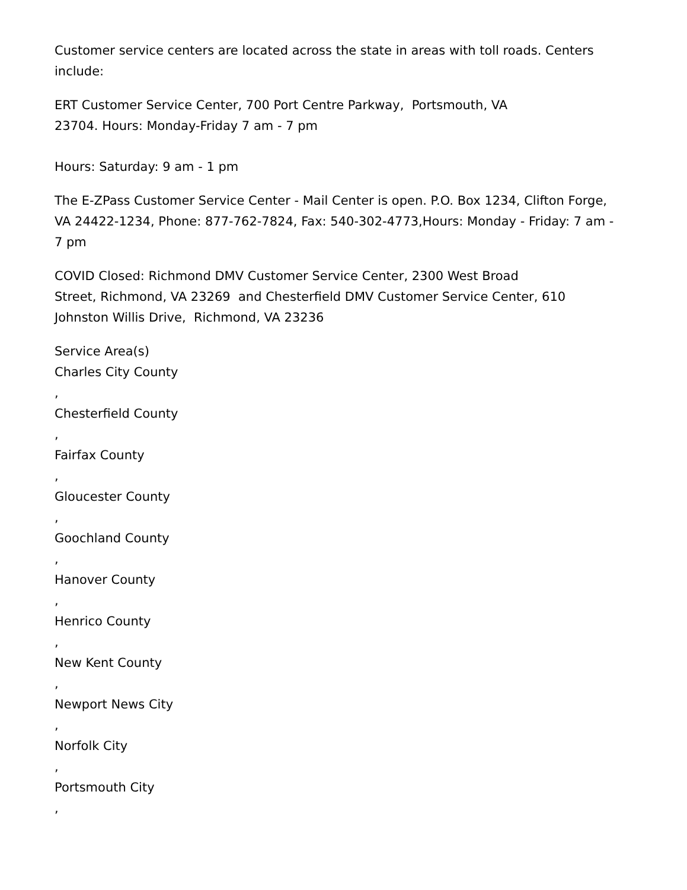Customer service centers are located across the state in areas with toll roads. Centers include:
ERT Customer Service Center, 700 Port Centre Parkway, Portsmouth, VA
23704. Hours: Monday-Friday 7 am - 7 pm
Hours: Saturday: 9 am - 1 pm
The E-ZPass Customer Service Center - Mail Center is open. P.O. Box 1234, Clifton Forge, VA 24422-1234, Phone: 877-762-7824, Fax: 540-302-4773,Hours: Monday - Friday: 7 am - 7 pm
COVID Closed: Richmond DMV Customer Service Center, 2300 West Broad
Street, Richmond, VA 23269 and Chesterfield DMV Customer Service Center, 610 Johnston Willis Drive, Richmond, VA 23236
Service Area(s)
Charles City County
,
Chesterfield County
,
Fairfax County
,
Gloucester County
,
Goochland County
,
Hanover County
,
Henrico County
,
New Kent County
,
Newport News City
,
Norfolk City
,
Portsmouth City
,